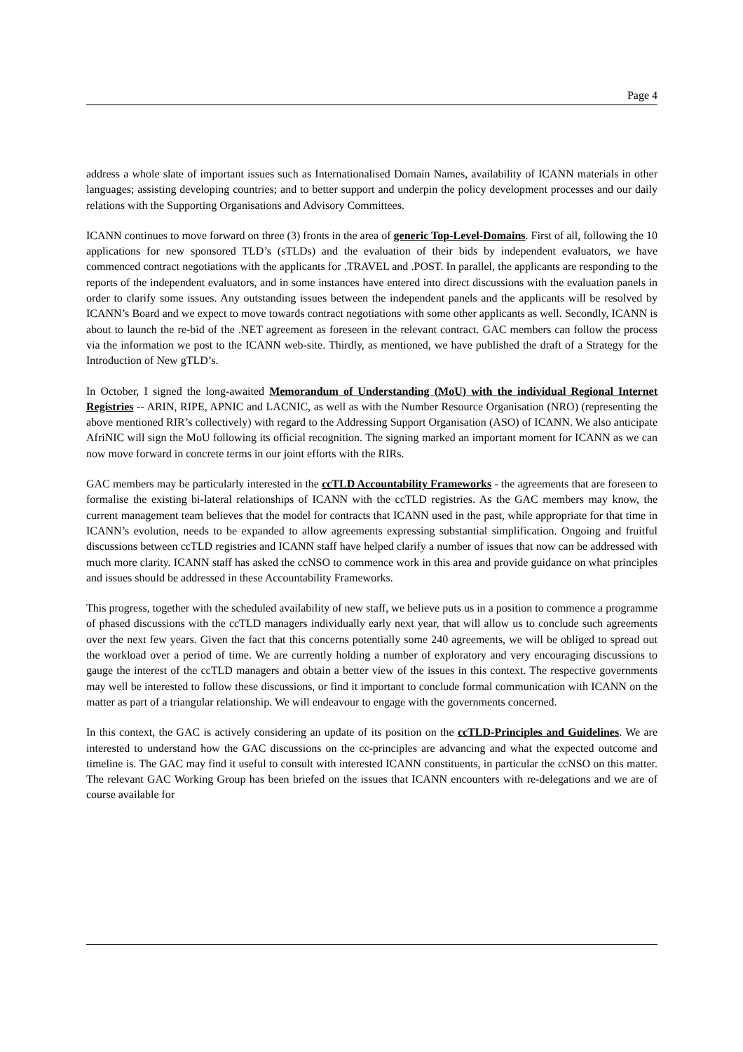Page 4
address a whole slate of important issues such as Internationalised Domain Names, availability of ICANN materials in other languages; assisting developing countries; and to better support and underpin the policy development processes and our daily relations with the Supporting Organisations and Advisory Committees.
ICANN continues to move forward on three (3) fronts in the area of generic Top-Level-Domains. First of all, following the 10 applications for new sponsored TLD’s (sTLDs) and the evaluation of their bids by independent evaluators, we have commenced contract negotiations with the applicants for .TRAVEL and .POST. In parallel, the applicants are responding to the reports of the independent evaluators, and in some instances have entered into direct discussions with the evaluation panels in order to clarify some issues. Any outstanding issues between the independent panels and the applicants will be resolved by ICANN’s Board and we expect to move towards contract negotiations with some other applicants as well. Secondly, ICANN is about to launch the re-bid of the .NET agreement as foreseen in the relevant contract. GAC members can follow the process via the information we post to the ICANN web-site. Thirdly, as mentioned, we have published the draft of a Strategy for the Introduction of New gTLD’s.
In October, I signed the long-awaited Memorandum of Understanding (MoU) with the individual Regional Internet Registries -- ARIN, RIPE, APNIC and LACNIC, as well as with the Number Resource Organisation (NRO) (representing the above mentioned RIR’s collectively) with regard to the Addressing Support Organisation (ASO) of ICANN. We also anticipate AfriNIC will sign the MoU following its official recognition. The signing marked an important moment for ICANN as we can now move forward in concrete terms in our joint efforts with the RIRs.
GAC members may be particularly interested in the ccTLD Accountability Frameworks - the agreements that are foreseen to formalise the existing bi-lateral relationships of ICANN with the ccTLD registries. As the GAC members may know, the current management team believes that the model for contracts that ICANN used in the past, while appropriate for that time in ICANN’s evolution, needs to be expanded to allow agreements expressing substantial simplification. Ongoing and fruitful discussions between ccTLD registries and ICANN staff have helped clarify a number of issues that now can be addressed with much more clarity. ICANN staff has asked the ccNSO to commence work in this area and provide guidance on what principles and issues should be addressed in these Accountability Frameworks.
This progress, together with the scheduled availability of new staff, we believe puts us in a position to commence a programme of phased discussions with the ccTLD managers individually early next year, that will allow us to conclude such agreements over the next few years. Given the fact that this concerns potentially some 240 agreements, we will be obliged to spread out the workload over a period of time. We are currently holding a number of exploratory and very encouraging discussions to gauge the interest of the ccTLD managers and obtain a better view of the issues in this context. The respective governments may well be interested to follow these discussions, or find it important to conclude formal communication with ICANN on the matter as part of a triangular relationship. We will endeavour to engage with the governments concerned.
In this context, the GAC is actively considering an update of its position on the ccTLD-Principles and Guidelines. We are interested to understand how the GAC discussions on the cc-principles are advancing and what the expected outcome and timeline is. The GAC may find it useful to consult with interested ICANN constituents, in particular the ccNSO on this matter. The relevant GAC Working Group has been briefed on the issues that ICANN encounters with re-delegations and we are of course available for